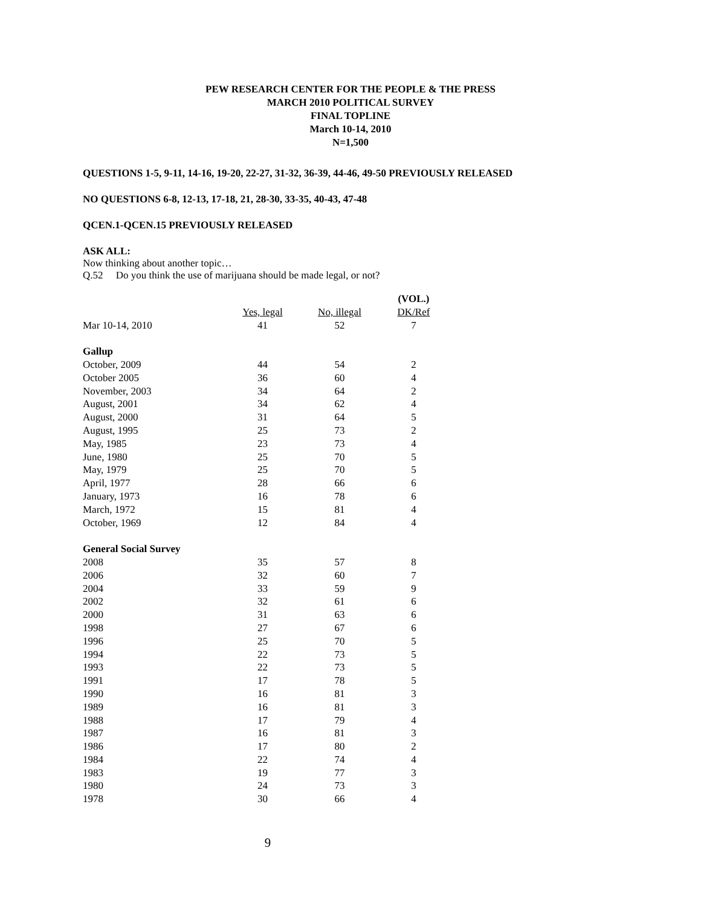PEW RESEARCH CENTER FOR THE PEOPLE & THE PRESS
MARCH 2010 POLITICAL SURVEY
FINAL TOPLINE
March 10-14, 2010
N=1,500
QUESTIONS 1-5, 9-11, 14-16, 19-20, 22-27, 31-32, 36-39, 44-46, 49-50 PREVIOUSLY RELEASED
NO QUESTIONS 6-8, 12-13, 17-18, 21, 28-30, 33-35, 40-43, 47-48
QCEN.1-QCEN.15 PREVIOUSLY RELEASED
ASK ALL:
Now thinking about another topic…
Q.52 Do you think the use of marijuana should be made legal, or not?
| | | | (VOL.) |
| --- | --- | --- | --- |
| | Yes, legal | No, illegal | DK/Ref |
| Mar 10-14, 2010 | 41 | 52 | 7 |
| Gallup | | | |
| October, 2009 | 44 | 54 | 2 |
| October 2005 | 36 | 60 | 4 |
| November, 2003 | 34 | 64 | 2 |
| August, 2001 | 34 | 62 | 4 |
| August, 2000 | 31 | 64 | 5 |
| August, 1995 | 25 | 73 | 2 |
| May, 1985 | 23 | 73 | 4 |
| June, 1980 | 25 | 70 | 5 |
| May, 1979 | 25 | 70 | 5 |
| April, 1977 | 28 | 66 | 6 |
| January, 1973 | 16 | 78 | 6 |
| March, 1972 | 15 | 81 | 4 |
| October, 1969 | 12 | 84 | 4 |
| General Social Survey | | | |
| 2008 | 35 | 57 | 8 |
| 2006 | 32 | 60 | 7 |
| 2004 | 33 | 59 | 9 |
| 2002 | 32 | 61 | 6 |
| 2000 | 31 | 63 | 6 |
| 1998 | 27 | 67 | 6 |
| 1996 | 25 | 70 | 5 |
| 1994 | 22 | 73 | 5 |
| 1993 | 22 | 73 | 5 |
| 1991 | 17 | 78 | 5 |
| 1990 | 16 | 81 | 3 |
| 1989 | 16 | 81 | 3 |
| 1988 | 17 | 79 | 4 |
| 1987 | 16 | 81 | 3 |
| 1986 | 17 | 80 | 2 |
| 1984 | 22 | 74 | 4 |
| 1983 | 19 | 77 | 3 |
| 1980 | 24 | 73 | 3 |
| 1978 | 30 | 66 | 4 |
9